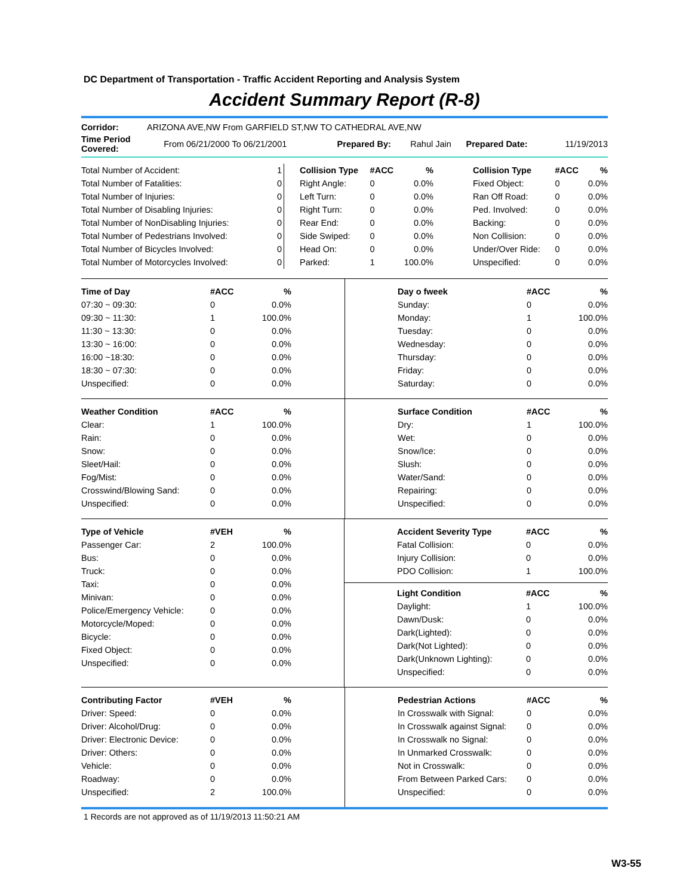DC Department of Transportation - Traffic Accident Reporting and Analysis System
Accident Summary Report (R-8)
| Corridor: | ARIZONA AVE,NW From GARFIELD ST,NW TO CATHEDRAL AVE,NW | | | | |
| Time Period Covered: | From 06/21/2000 To 06/21/2001 | Prepared By: | Rahul Jain | Prepared Date: | 11/19/2013 |
| Total Number of Accident: | 1 |
| Total Number of Fatalities: | 0 |
| Total Number of Injuries: | 0 |
| Total Number of Disabling Injuries: | 0 |
| Total Number of NonDisabling Injuries: | 0 |
| Total Number of Pedestrians Involved: | 0 |
| Total Number of Bicycles Involved: | 0 |
| Total Number of Motorcycles Involved: | 0 |
| Collision Type | #ACC | % |
| --- | --- | --- |
| Right Angle: | 0 | 0.0% |
| Left Turn: | 0 | 0.0% |
| Right Turn: | 0 | 0.0% |
| Rear End: | 0 | 0.0% |
| Side Swiped: | 0 | 0.0% |
| Head On: | 0 | 0.0% |
| Parked: | 1 | 100.0% |
| Collision Type | #ACC | % |
| --- | --- | --- |
| Fixed Object: | 0 | 0.0% |
| Ran Off Road: | 0 | 0.0% |
| Ped. Involved: | 0 | 0.0% |
| Backing: | 0 | 0.0% |
| Non Collision: | 0 | 0.0% |
| Under/Over Ride: | 0 | 0.0% |
| Unspecified: | 0 | 0.0% |
| Time of Day | #ACC | % |
| --- | --- | --- |
| 07:30 ~ 09:30: | 0 | 0.0% |
| 09:30 ~ 11:30: | 1 | 100.0% |
| 11:30 ~ 13:30: | 0 | 0.0% |
| 13:30 ~ 16:00: | 0 | 0.0% |
| 16:00 ~18:30: | 0 | 0.0% |
| 18:30 ~ 07:30: | 0 | 0.0% |
| Unspecified: | 0 | 0.0% |
| Day o fweek | #ACC | % |
| --- | --- | --- |
| Sunday: | 0 | 0.0% |
| Monday: | 1 | 100.0% |
| Tuesday: | 0 | 0.0% |
| Wednesday: | 0 | 0.0% |
| Thursday: | 0 | 0.0% |
| Friday: | 0 | 0.0% |
| Saturday: | 0 | 0.0% |
| Weather Condition | #ACC | % |
| --- | --- | --- |
| Clear: | 1 | 100.0% |
| Rain: | 0 | 0.0% |
| Snow: | 0 | 0.0% |
| Sleet/Hail: | 0 | 0.0% |
| Fog/Mist: | 0 | 0.0% |
| Crosswind/Blowing Sand: | 0 | 0.0% |
| Unspecified: | 0 | 0.0% |
| Surface Condition | #ACC | % |
| --- | --- | --- |
| Dry: | 1 | 100.0% |
| Wet: | 0 | 0.0% |
| Snow/Ice: | 0 | 0.0% |
| Slush: | 0 | 0.0% |
| Water/Sand: | 0 | 0.0% |
| Repairing: | 0 | 0.0% |
| Unspecified: | 0 | 0.0% |
| Type of Vehicle | #VEH | % |
| --- | --- | --- |
| Passenger Car: | 2 | 100.0% |
| Bus: | 0 | 0.0% |
| Truck: | 0 | 0.0% |
| Taxi: | 0 | 0.0% |
| Minivan: | 0 | 0.0% |
| Police/Emergency Vehicle: | 0 | 0.0% |
| Motorcycle/Moped: | 0 | 0.0% |
| Bicycle: | 0 | 0.0% |
| Fixed Object: | 0 | 0.0% |
| Unspecified: | 0 | 0.0% |
| Accident Severity Type | #ACC | % |
| --- | --- | --- |
| Fatal Collision: | 0 | 0.0% |
| Injury Collision: | 0 | 0.0% |
| PDO Collision: | 1 | 100.0% |
| Light Condition | #ACC | % |
| --- | --- | --- |
| Daylight: | 1 | 100.0% |
| Dawn/Dusk: | 0 | 0.0% |
| Dark(Lighted): | 0 | 0.0% |
| Dark(Not Lighted): | 0 | 0.0% |
| Dark(Unknown Lighting): | 0 | 0.0% |
| Unspecified: | 0 | 0.0% |
| Contributing Factor | #VEH | % |
| --- | --- | --- |
| Driver: Speed: | 0 | 0.0% |
| Driver: Alcohol/Drug: | 0 | 0.0% |
| Driver: Electronic Device: | 0 | 0.0% |
| Driver: Others: | 0 | 0.0% |
| Vehicle: | 0 | 0.0% |
| Roadway: | 0 | 0.0% |
| Unspecified: | 2 | 100.0% |
| Pedestrian Actions | #ACC | % |
| --- | --- | --- |
| In Crosswalk with Signal: | 0 | 0.0% |
| In Crosswalk against Signal: | 0 | 0.0% |
| In Crosswalk no Signal: | 0 | 0.0% |
| In Unmarked Crosswalk: | 0 | 0.0% |
| Not in Crosswalk: | 0 | 0.0% |
| From Between Parked Cars: | 0 | 0.0% |
| Unspecified: | 0 | 0.0% |
1 Records are not approved as of 11/19/2013 11:50:21 AM
W3-55